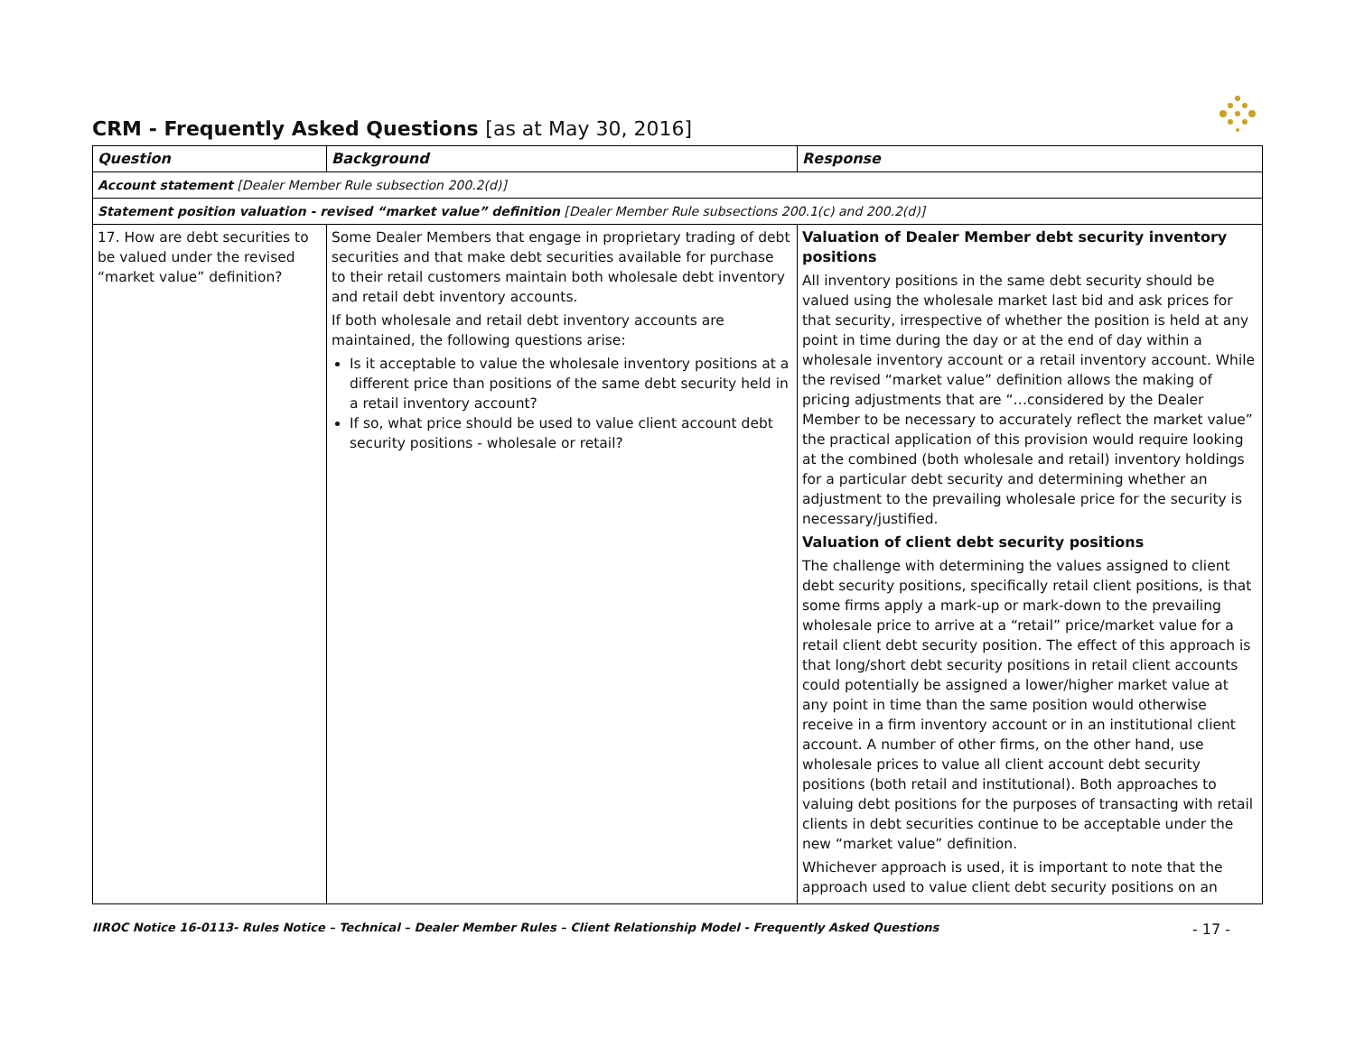CRM - Frequently Asked Questions [as at May 30, 2016]
| Question | Background | Response |
| --- | --- | --- |
| Account statement [Dealer Member Rule subsection 200.2(d)] | | |
| Statement position valuation - revised “market value” definition [Dealer Member Rule subsections 200.1(c) and 200.2(d)] | | |
| 17. How are debt securities to be valued under the revised “market value” definition? | Some Dealer Members that engage in proprietary trading of debt securities and that make debt securities available for purchase to their retail customers maintain both wholesale debt inventory and retail debt inventory accounts. If both wholesale and retail debt inventory accounts are maintained, the following questions arise: Is it acceptable to value the wholesale inventory positions at a different price than positions of the same debt security held in a retail inventory account? If so, what price should be used to value client account debt security positions - wholesale or retail? | Valuation of Dealer Member debt security inventory positions All inventory positions in the same debt security should be valued using the wholesale market last bid and ask prices for that security, irrespective of whether the position is held at any point in time during the day or at the end of day within a wholesale inventory account or a retail inventory account. While the revised “market value” definition allows the making of pricing adjustments that are “…considered by the Dealer Member to be necessary to accurately reflect the market value” the practical application of this provision would require looking at the combined (both wholesale and retail) inventory holdings for a particular debt security and determining whether an adjustment to the prevailing wholesale price for the security is necessary/justified. Valuation of client debt security positions The challenge with determining the values assigned to client debt security positions, specifically retail client positions, is that some firms apply a mark-up or mark-down to the prevailing wholesale price to arrive at a “retail” price/market value for a retail client debt security position. The effect of this approach is that long/short debt security positions in retail client accounts could potentially be assigned a lower/higher market value at any point in time than the same position would otherwise receive in a firm inventory account or in an institutional client account. A number of other firms, on the other hand, use wholesale prices to value all client account debt security positions (both retail and institutional). Both approaches to valuing debt positions for the purposes of transacting with retail clients in debt securities continue to be acceptable under the new “market value” definition. Whichever approach is used, it is important to note that the approach used to value client debt security positions on an |
IIROC Notice 16-0113- Rules Notice – Technical – Dealer Member Rules – Client Relationship Model - Frequently Asked Questions - 17 -